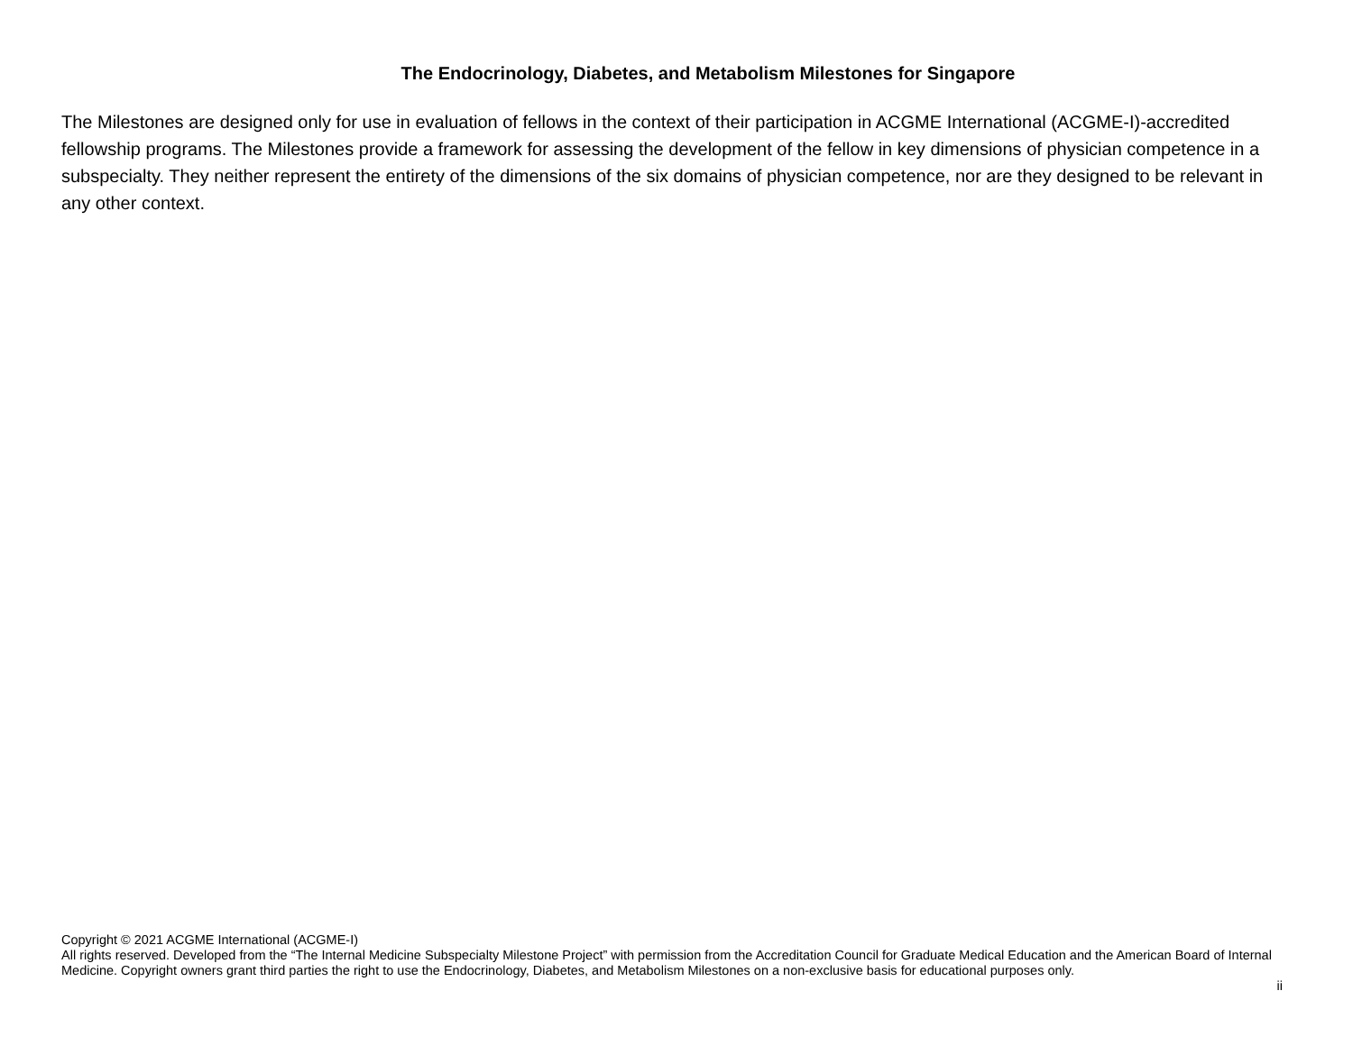The Endocrinology, Diabetes, and Metabolism Milestones for Singapore
The Milestones are designed only for use in evaluation of fellows in the context of their participation in ACGME International (ACGME-I)-accredited fellowship programs. The Milestones provide a framework for assessing the development of the fellow in key dimensions of physician competence in a subspecialty. They neither represent the entirety of the dimensions of the six domains of physician competence, nor are they designed to be relevant in any other context.
Copyright © 2021 ACGME International (ACGME-I)
All rights reserved. Developed from the “The Internal Medicine Subspecialty Milestone Project” with permission from the Accreditation Council for Graduate Medical Education and the American Board of Internal Medicine. Copyright owners grant third parties the right to use the Endocrinology, Diabetes, and Metabolism Milestones on a non-exclusive basis for educational purposes only.
ii